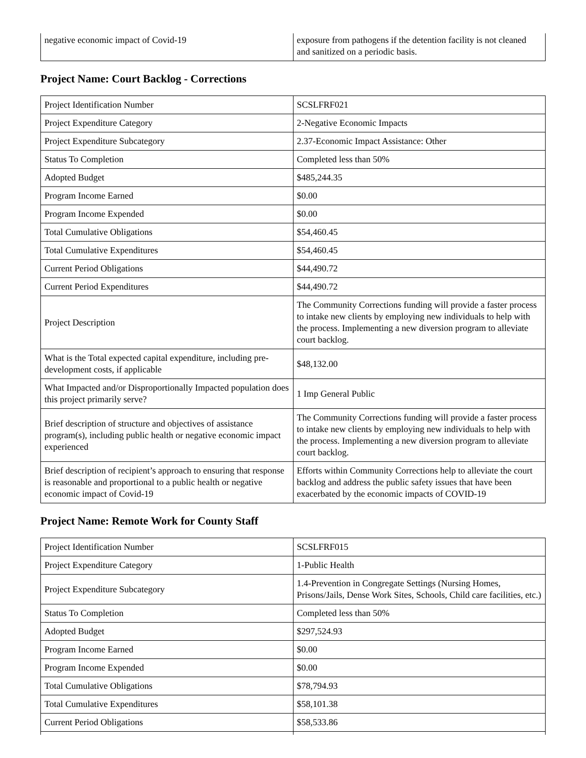| negative economic impact of Covid-19 | exposure from pathogens if the detention facility is not cleaned and sanitized on a periodic basis. |
Project Name: Court Backlog - Corrections
| Project Identification Number | SCSLFRF021 |
| Project Expenditure Category | 2-Negative Economic Impacts |
| Project Expenditure Subcategory | 2.37-Economic Impact Assistance: Other |
| Status To Completion | Completed less than 50% |
| Adopted Budget | $485,244.35 |
| Program Income Earned | $0.00 |
| Program Income Expended | $0.00 |
| Total Cumulative Obligations | $54,460.45 |
| Total Cumulative Expenditures | $54,460.45 |
| Current Period Obligations | $44,490.72 |
| Current Period Expenditures | $44,490.72 |
| Project Description | The Community Corrections funding will provide a faster process to intake new clients by employing new individuals to help with the process. Implementing a new diversion program to alleviate court backlog. |
| What is the Total expected capital expenditure, including pre-development costs, if applicable | $48,132.00 |
| What Impacted and/or Disproportionally Impacted population does this project primarily serve? | 1 Imp General Public |
| Brief description of structure and objectives of assistance program(s), including public health or negative economic impact experienced | The Community Corrections funding will provide a faster process to intake new clients by employing new individuals to help with the process. Implementing a new diversion program to alleviate court backlog. |
| Brief description of recipient’s approach to ensuring that response is reasonable and proportional to a public health or negative economic impact of Covid-19 | Efforts within Community Corrections help to alleviate the court backlog and address the public safety issues that have been exacerbated by the economic impacts of COVID-19 |
Project Name: Remote Work for County Staff
| Project Identification Number | SCSLFRF015 |
| Project Expenditure Category | 1-Public Health |
| Project Expenditure Subcategory | 1.4-Prevention in Congregate Settings (Nursing Homes, Prisons/Jails, Dense Work Sites, Schools, Child care facilities, etc.) |
| Status To Completion | Completed less than 50% |
| Adopted Budget | $297,524.93 |
| Program Income Earned | $0.00 |
| Program Income Expended | $0.00 |
| Total Cumulative Obligations | $78,794.93 |
| Total Cumulative Expenditures | $58,101.38 |
| Current Period Obligations | $58,533.86 |